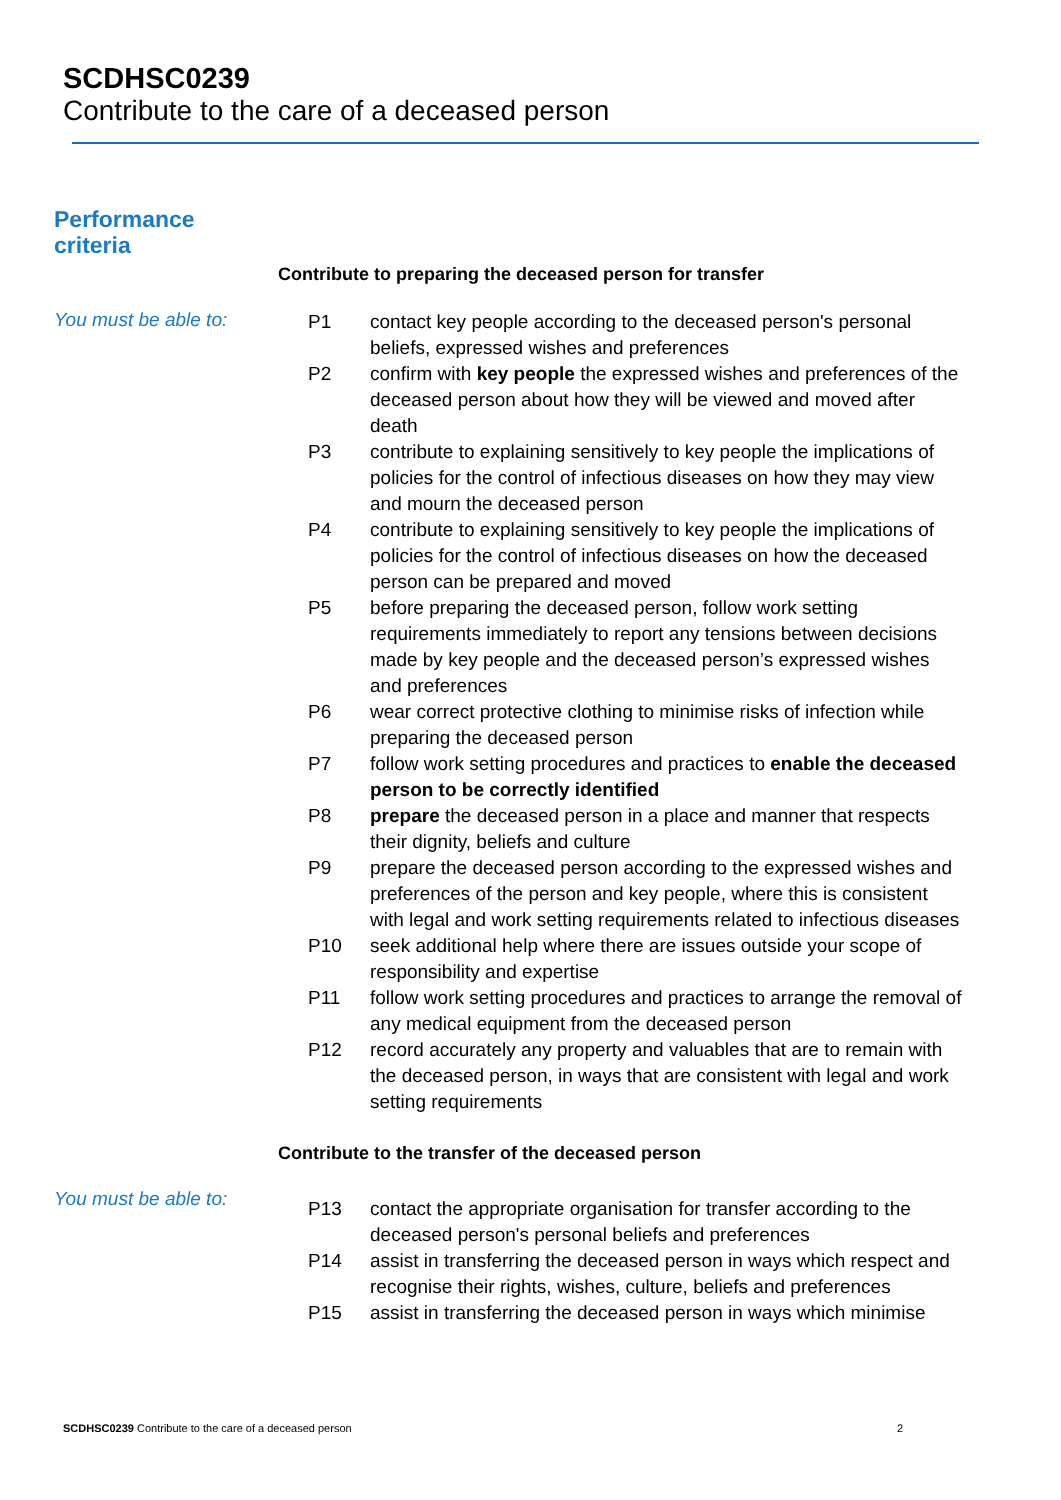SCDHSC0239
Contribute to the care of a deceased person
Performance
criteria
Contribute to preparing the deceased person for transfer
You must be able to:
| P1 | contact key people according to the deceased person's personal beliefs, expressed wishes and preferences |
| P2 | confirm with key people the expressed wishes and preferences of the deceased person about how they will be viewed and moved after death |
| P3 | contribute to explaining sensitively to key people the implications of policies for the control of infectious diseases on how they may view and mourn the deceased person |
| P4 | contribute to explaining sensitively to key people the implications of policies for the control of infectious diseases on how the deceased person can be prepared and moved |
| P5 | before preparing the deceased person, follow work setting requirements immediately to report any tensions between decisions made by key people and the deceased person’s expressed wishes and preferences |
| P6 | wear correct protective clothing to minimise risks of infection while preparing the deceased person |
| P7 | follow work setting procedures and practices to enable the deceased person to be correctly identified |
| P8 | prepare the deceased person in a place and manner that respects their dignity, beliefs and culture |
| P9 | prepare the deceased person according to the expressed wishes and preferences of the person and key people, where this is consistent with legal and work setting requirements related to infectious diseases |
| P10 | seek additional help where there are issues outside your scope of responsibility and expertise |
| P11 | follow work setting procedures and practices to arrange the removal of any medical equipment from the deceased person |
| P12 | record accurately any property and valuables that are to remain with the deceased person, in ways that are consistent with legal and work setting requirements |
Contribute to the transfer of the deceased person
You must be able to:
| P13 | contact the appropriate organisation for transfer according to the deceased person's personal beliefs and preferences |
| P14 | assist in transferring the deceased person in ways which respect and recognise their rights, wishes, culture, beliefs and preferences |
| P15 | assist in transferring the deceased person in ways which minimise |
SCDHSC0239 Contribute to the care of a deceased person 2